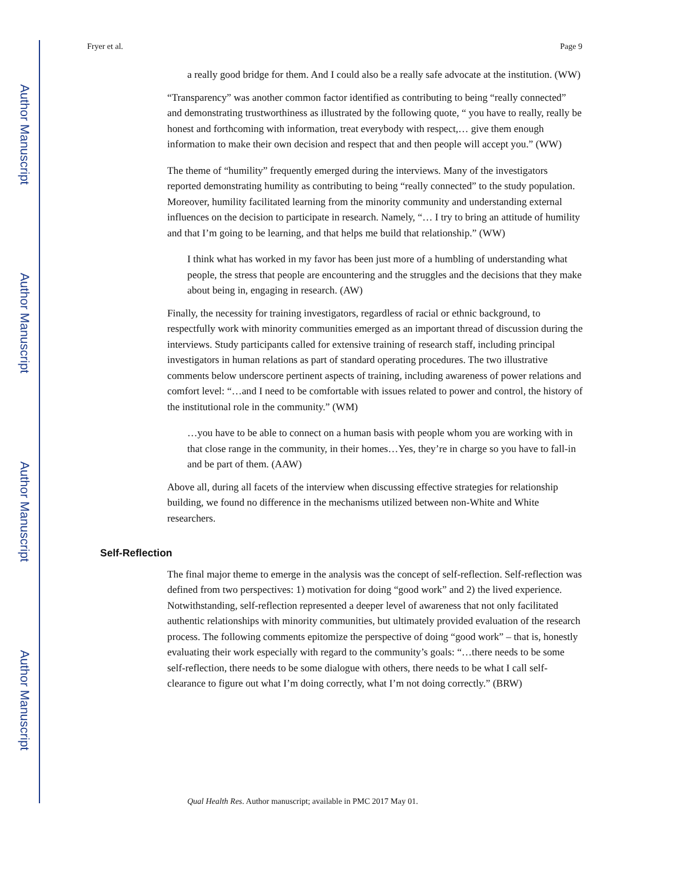Author Manuscript
Author Manuscript
Author Manuscript
Author Manuscript
Fryer et al. Page 9
a really good bridge for them. And I could also be a really safe advocate at the institution. (WW)
“Transparency” was another common factor identified as contributing to being “really connected” and demonstrating trustworthiness as illustrated by the following quote, “ you have to really, really be honest and forthcoming with information, treat everybody with respect,… give them enough information to make their own decision and respect that and then people will accept you.” (WW)
The theme of “humility” frequently emerged during the interviews. Many of the investigators reported demonstrating humility as contributing to being “really connected” to the study population. Moreover, humility facilitated learning from the minority community and understanding external influences on the decision to participate in research. Namely, “… I try to bring an attitude of humility and that I’m going to be learning, and that helps me build that relationship.” (WW)
I think what has worked in my favor has been just more of a humbling of understanding what people, the stress that people are encountering and the struggles and the decisions that they make about being in, engaging in research. (AW)
Finally, the necessity for training investigators, regardless of racial or ethnic background, to respectfully work with minority communities emerged as an important thread of discussion during the interviews. Study participants called for extensive training of research staff, including principal investigators in human relations as part of standard operating procedures. The two illustrative comments below underscore pertinent aspects of training, including awareness of power relations and comfort level: “…and I need to be comfortable with issues related to power and control, the history of the institutional role in the community.” (WM)
…you have to be able to connect on a human basis with people whom you are working with in that close range in the community, in their homes…Yes, they’re in charge so you have to fall-in and be part of them. (AAW)
Above all, during all facets of the interview when discussing effective strategies for relationship building, we found no difference in the mechanisms utilized between non-White and White researchers.
Self-Reflection
The final major theme to emerge in the analysis was the concept of self-reflection. Self-reflection was defined from two perspectives: 1) motivation for doing “good work” and 2) the lived experience. Notwithstanding, self-reflection represented a deeper level of awareness that not only facilitated authentic relationships with minority communities, but ultimately provided evaluation of the research process. The following comments epitomize the perspective of doing “good work” – that is, honestly evaluating their work especially with regard to the community’s goals: “…there needs to be some self-reflection, there needs to be some dialogue with others, there needs to be what I call self-clearance to figure out what I’m doing correctly, what I’m not doing correctly.” (BRW)
Qual Health Res. Author manuscript; available in PMC 2017 May 01.